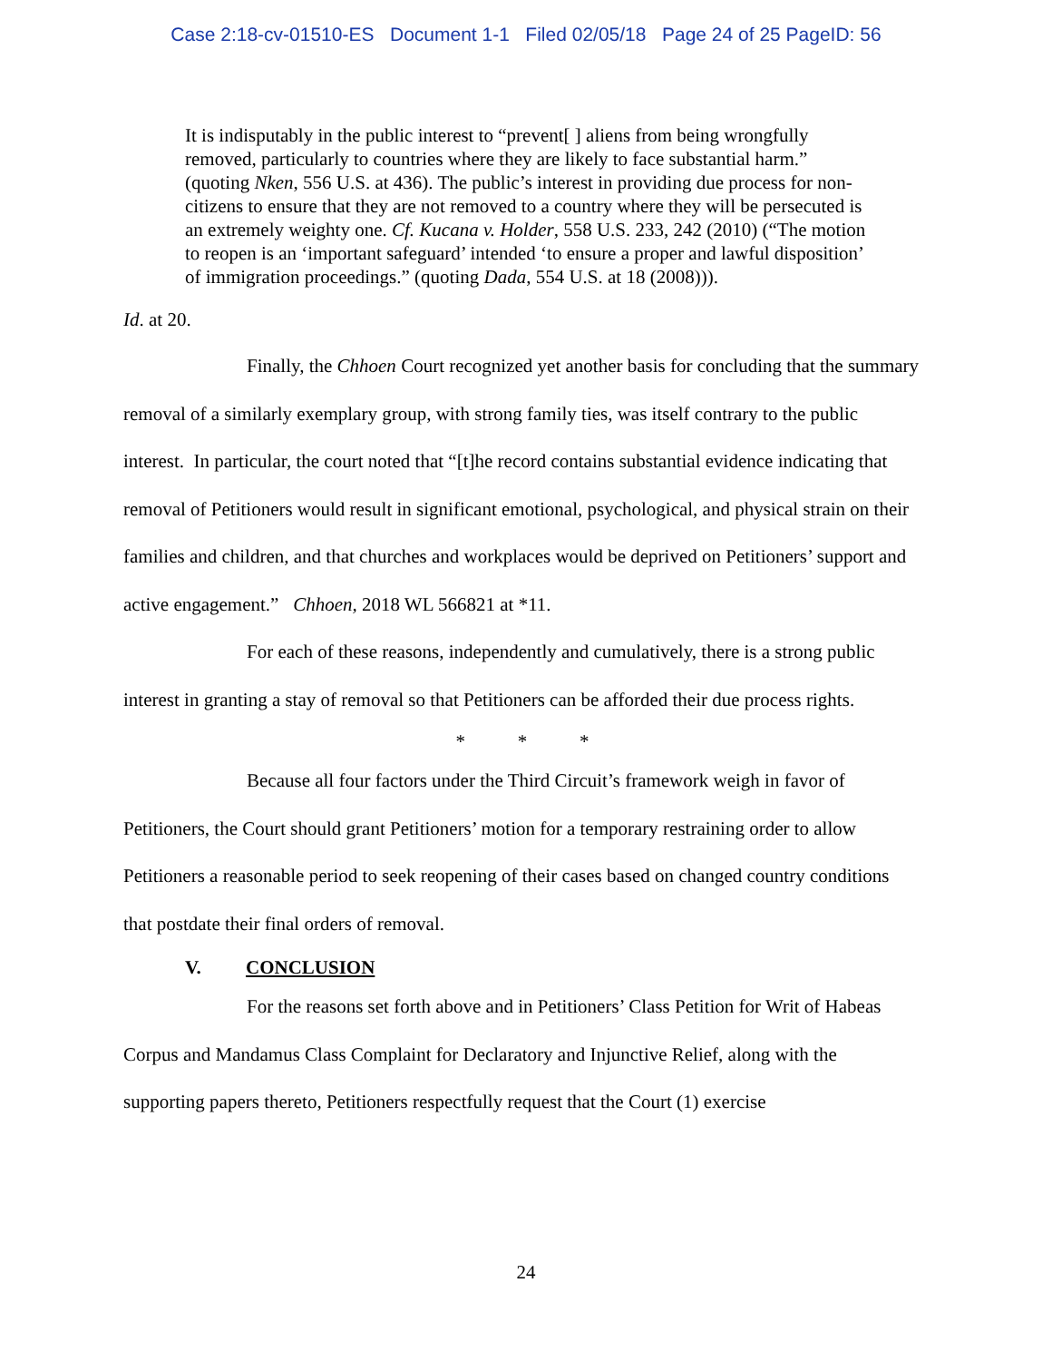Case 2:18-cv-01510-ES Document 1-1 Filed 02/05/18 Page 24 of 25 PageID: 56
It is indisputably in the public interest to “prevent[ ] aliens from being wrongfully removed, particularly to countries where they are likely to face substantial harm.” (quoting Nken, 556 U.S. at 436). The public’s interest in providing due process for non-citizens to ensure that they are not removed to a country where they will be persecuted is an extremely weighty one. Cf. Kucana v. Holder, 558 U.S. 233, 242 (2010) (“The motion to reopen is an ‘important safeguard’ intended ‘to ensure a proper and lawful disposition’ of immigration proceedings.” (quoting Dada, 554 U.S. at 18 (2008))).
Id. at 20.
Finally, the Chhoen Court recognized yet another basis for concluding that the summary removal of a similarly exemplary group, with strong family ties, was itself contrary to the public interest. In particular, the court noted that “[t]he record contains substantial evidence indicating that removal of Petitioners would result in significant emotional, psychological, and physical strain on their families and children, and that churches and workplaces would be deprived on Petitioners’ support and active engagement.” Chhoen, 2018 WL 566821 at *11.
For each of these reasons, independently and cumulatively, there is a strong public interest in granting a stay of removal so that Petitioners can be afforded their due process rights.
* * *
Because all four factors under the Third Circuit’s framework weigh in favor of Petitioners, the Court should grant Petitioners’ motion for a temporary restraining order to allow Petitioners a reasonable period to seek reopening of their cases based on changed country conditions that postdate their final orders of removal.
V. CONCLUSION
For the reasons set forth above and in Petitioners’ Class Petition for Writ of Habeas Corpus and Mandamus Class Complaint for Declaratory and Injunctive Relief, along with the supporting papers thereto, Petitioners respectfully request that the Court (1) exercise
24